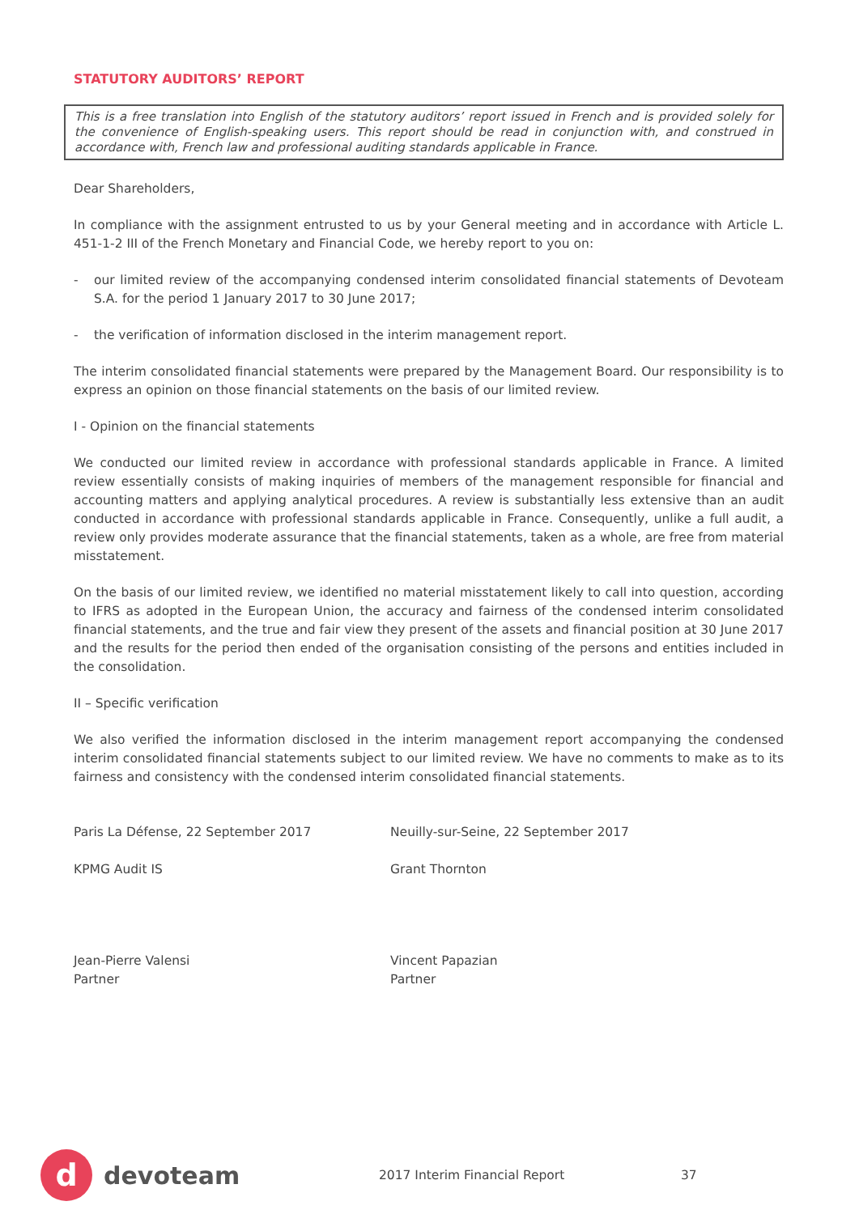STATUTORY AUDITORS’ REPORT
This is a free translation into English of the statutory auditors’ report issued in French and is provided solely for the convenience of English-speaking users. This report should be read in conjunction with, and construed in accordance with, French law and professional auditing standards applicable in France.
Dear Shareholders,
In compliance with the assignment entrusted to us by your General meeting and in accordance with Article L. 451-1-2 III of the French Monetary and Financial Code, we hereby report to you on:
- our limited review of the accompanying condensed interim consolidated financial statements of Devoteam S.A. for the period 1 January 2017 to 30 June 2017;
- the verification of information disclosed in the interim management report.
The interim consolidated financial statements were prepared by the Management Board. Our responsibility is to express an opinion on those financial statements on the basis of our limited review.
I - Opinion on the financial statements
We conducted our limited review in accordance with professional standards applicable in France. A limited review essentially consists of making inquiries of members of the management responsible for financial and accounting matters and applying analytical procedures. A review is substantially less extensive than an audit conducted in accordance with professional standards applicable in France. Consequently, unlike a full audit, a review only provides moderate assurance that the financial statements, taken as a whole, are free from material misstatement.
On the basis of our limited review, we identified no material misstatement likely to call into question, according to IFRS as adopted in the European Union, the accuracy and fairness of the condensed interim consolidated financial statements, and the true and fair view they present of the assets and financial position at 30 June 2017 and the results for the period then ended of the organisation consisting of the persons and entities included in the consolidation.
II – Specific verification
We also verified the information disclosed in the interim management report accompanying the condensed interim consolidated financial statements subject to our limited review. We have no comments to make as to its fairness and consistency with the condensed interim consolidated financial statements.
Paris La Défense, 22 September 2017 Neuilly-sur-Seine, 22 September 2017
KPMG Audit IS Grant Thornton
Jean-Pierre Valensi
Partner
Vincent Papazian
Partner
d
devoteam 2017 Interim Financial Report 37